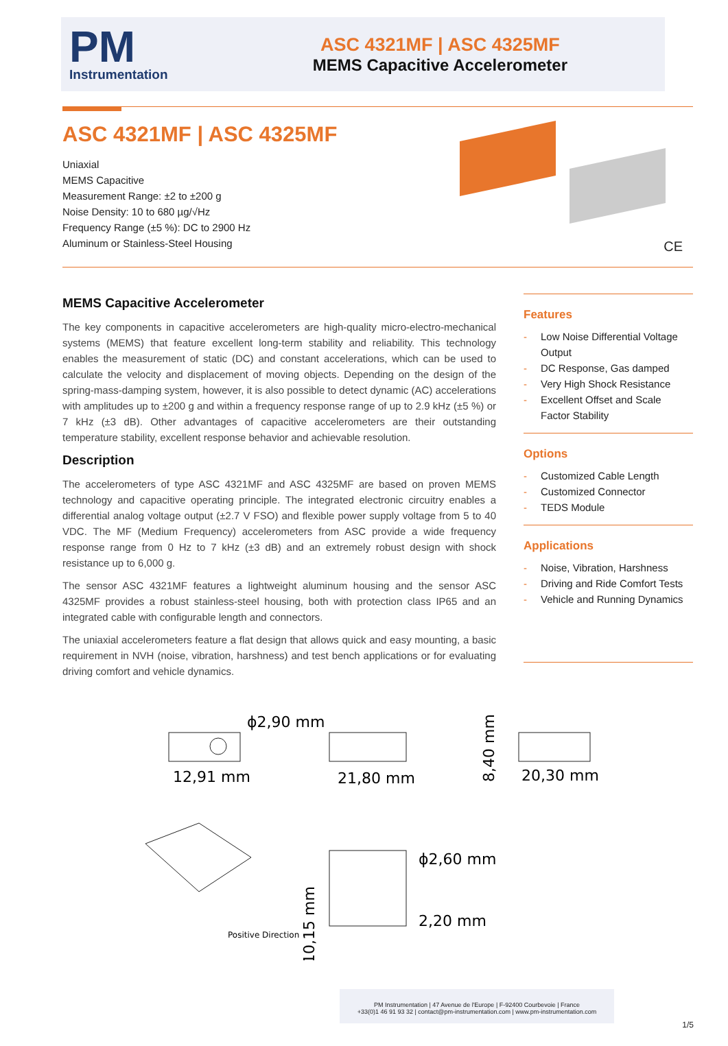PM
Instrumentation
ASC 4321MF | ASC 4325MF
MEMS Capacitive Accelerometer
ASC 4321MF | ASC 4325MF
Uniaxial
MEMS Capacitive
Measurement Range: ±2 to ±200 g
Noise Density: 10 to 680 µg/√Hz
Frequency Range (±5 %): DC to 2900 Hz
Aluminum or Stainless-Steel Housing
CE
MEMS Capacitive Accelerometer
The key components in capacitive accelerometers are high-quality micro-electro-mechanical systems (MEMS) that feature excellent long-term stability and reliability. This technology enables the measurement of static (DC) and constant accelerations, which can be used to calculate the velocity and displacement of moving objects. Depending on the design of the spring-mass-damping system, however, it is also possible to detect dynamic (AC) accelerations with amplitudes up to ±200 g and within a frequency response range of up to 2.9 kHz (±5 %) or 7 kHz (±3 dB). Other advantages of capacitive accelerometers are their outstanding temperature stability, excellent response behavior and achievable resolution.
Description
The accelerometers of type ASC 4321MF and ASC 4325MF are based on proven MEMS technology and capacitive operating principle. The integrated electronic circuitry enables a differential analog voltage output (±2.7 V FSO) and flexible power supply voltage from 5 to 40 VDC. The MF (Medium Frequency) accelerometers from ASC provide a wide frequency response range from 0 Hz to 7 kHz (±3 dB) and an extremely robust design with shock resistance up to 6,000 g.
The sensor ASC 4321MF features a lightweight aluminum housing and the sensor ASC 4325MF provides a robust stainless-steel housing, both with protection class IP65 and an integrated cable with configurable length and connectors.
The uniaxial accelerometers feature a flat design that allows quick and easy mounting, a basic requirement in NVH (noise, vibration, harshness) and test bench applications or for evaluating driving comfort and vehicle dynamics.
Features
Low Noise Differential Voltage Output
DC Response, Gas damped
Very High Shock Resistance
Excellent Offset and Scale Factor Stability
Options
Customized Cable Length
Customized Connector
TEDS Module
Applications
Noise, Vibration, Harshness
Driving and Ride Comfort Tests
Vehicle and Running Dynamics
ϕ2,90 mm
12,91 mm
21,80 mm
20,30 mm
ϕ2,60 mm
2,20 mm
8,40 mm
10,15 mm
Positive Direction
PM Instrumentation | 47 Avenue de l'Europe | F-92400 Courbevoie | France
+33(0)1 46 91 93 32 | contact@pm-instrumentation.com | www.pm-instrumentation.com
1/5